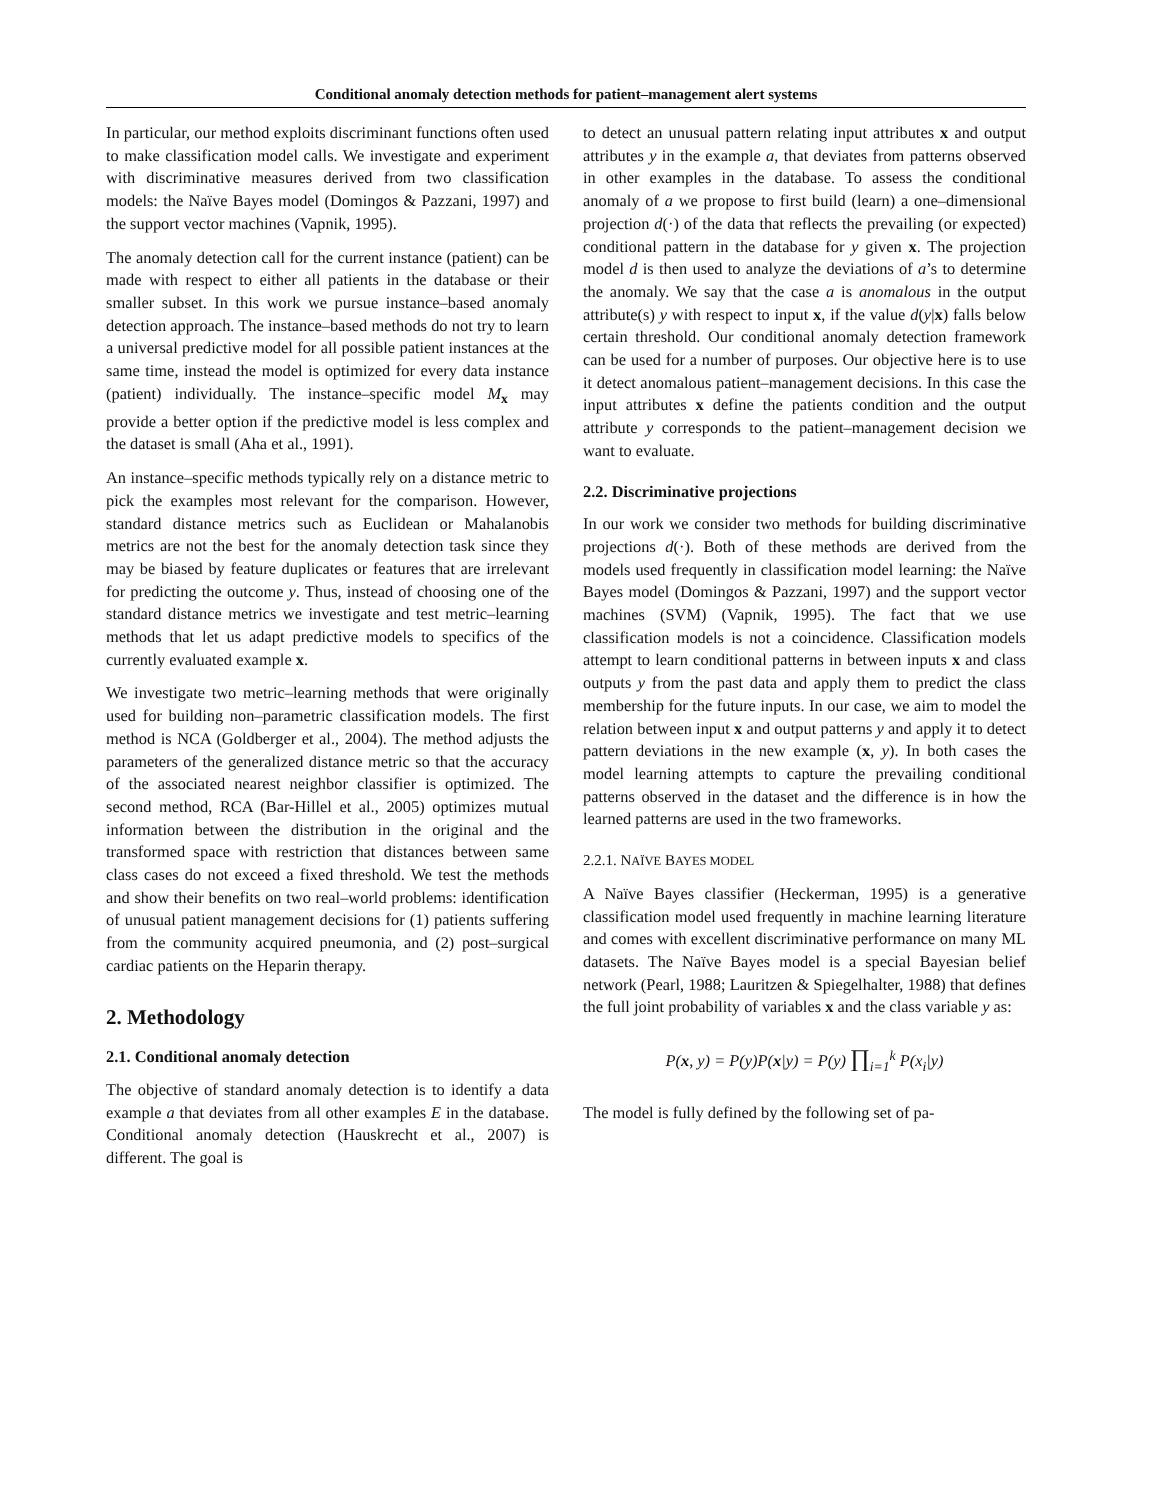Conditional anomaly detection methods for patient–management alert systems
In particular, our method exploits discriminant functions often used to make classification model calls. We investigate and experiment with discriminative measures derived from two classification models: the Naïve Bayes model (Domingos & Pazzani, 1997) and the support vector machines (Vapnik, 1995).
The anomaly detection call for the current instance (patient) can be made with respect to either all patients in the database or their smaller subset. In this work we pursue instance–based anomaly detection approach. The instance–based methods do not try to learn a universal predictive model for all possible patient instances at the same time, instead the model is optimized for every data instance (patient) individually. The instance–specific model M<sub>x</sub> may provide a better option if the predictive model is less complex and the dataset is small (Aha et al., 1991).
An instance–specific methods typically rely on a distance metric to pick the examples most relevant for the comparison. However, standard distance metrics such as Euclidean or Mahalanobis metrics are not the best for the anomaly detection task since they may be biased by feature duplicates or features that are irrelevant for predicting the outcome y. Thus, instead of choosing one of the standard distance metrics we investigate and test metric–learning methods that let us adapt predictive models to specifics of the currently evaluated example x.
We investigate two metric–learning methods that were originally used for building non–parametric classification models. The first method is NCA (Goldberger et al., 2004). The method adjusts the parameters of the generalized distance metric so that the accuracy of the associated nearest neighbor classifier is optimized. The second method, RCA (Bar-Hillel et al., 2005) optimizes mutual information between the distribution in the original and the transformed space with restriction that distances between same class cases do not exceed a fixed threshold. We test the methods and show their benefits on two real–world problems: identification of unusual patient management decisions for (1) patients suffering from the community acquired pneumonia, and (2) post–surgical cardiac patients on the Heparin therapy.
2. Methodology
2.1. Conditional anomaly detection
The objective of standard anomaly detection is to identify a data example a that deviates from all other examples E in the database. Conditional anomaly detection (Hauskrecht et al., 2007) is different. The goal is
to detect an unusual pattern relating input attributes x and output attributes y in the example a, that deviates from patterns observed in other examples in the database. To assess the conditional anomaly of a we propose to first build (learn) a one–dimensional projection d(·) of the data that reflects the prevailing (or expected) conditional pattern in the database for y given x. The projection model d is then used to analyze the deviations of a’s to determine the anomaly. We say that the case a is anomalous in the output attribute(s) y with respect to input x, if the value d(y|x) falls below certain threshold. Our conditional anomaly detection framework can be used for a number of purposes. Our objective here is to use it detect anomalous patient–management decisions. In this case the input attributes x define the patients condition and the output attribute y corresponds to the patient–management decision we want to evaluate.
2.2. Discriminative projections
In our work we consider two methods for building discriminative projections d(·). Both of these methods are derived from the models used frequently in classification model learning: the Naïve Bayes model (Domingos & Pazzani, 1997) and the support vector machines (SVM) (Vapnik, 1995). The fact that we use classification models is not a coincidence. Classification models attempt to learn conditional patterns in between inputs x and class outputs y from the past data and apply them to predict the class membership for the future inputs. In our case, we aim to model the relation between input x and output patterns y and apply it to detect pattern deviations in the new example (x, y). In both cases the model learning attempts to capture the prevailing conditional patterns observed in the dataset and the difference is in how the learned patterns are used in the two frameworks.
2.2.1. NAÏVE BAYES MODEL
A Naïve Bayes classifier (Heckerman, 1995) is a generative classification model used frequently in machine learning literature and comes with excellent discriminative performance on many ML datasets. The Naïve Bayes model is a special Bayesian belief network (Pearl, 1988; Lauritzen & Spiegelhalter, 1988) that defines the full joint probability of variables x and the class variable y as:
P(x, y) = P(y)P(x|y) = P(y) ∏<sub>i=1</sub><sup>k</sup> P(x<sub>i</sub>|y)
The model is fully defined by the following set of pa-